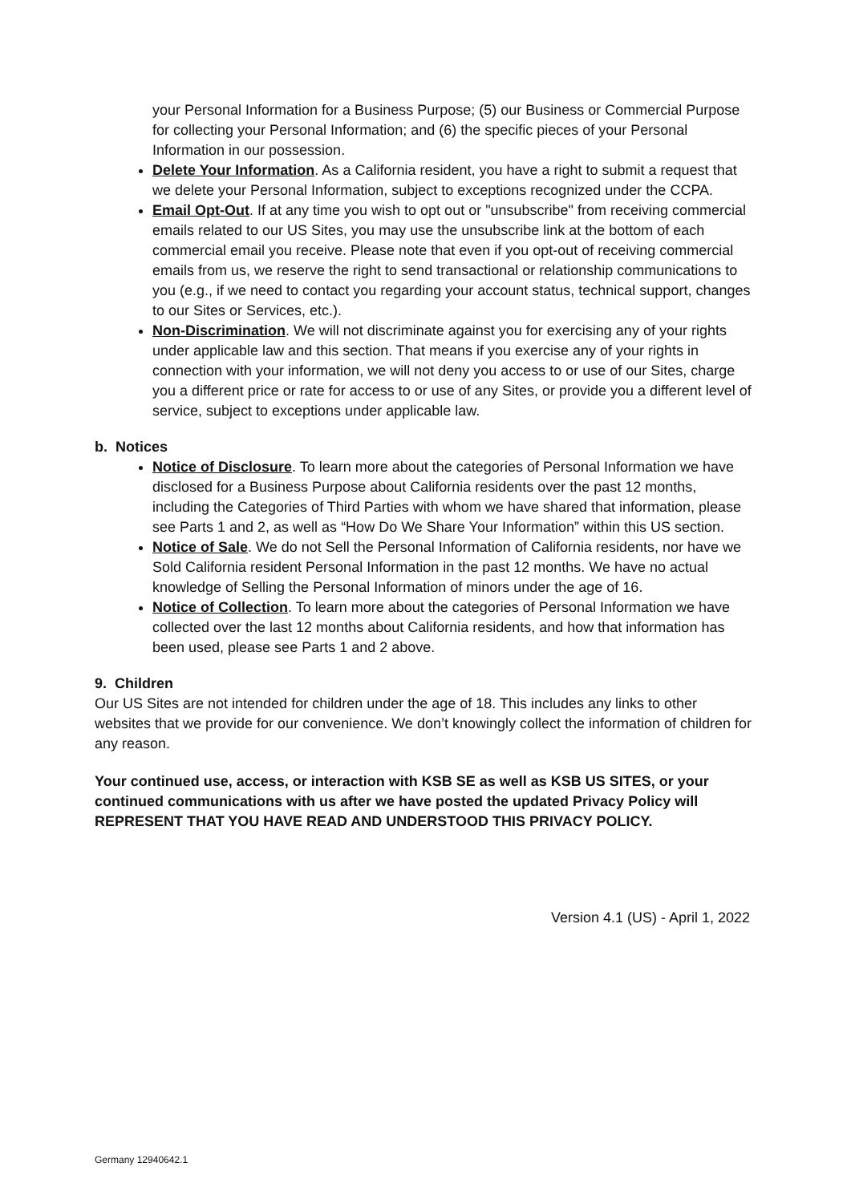your Personal Information for a Business Purpose; (5) our Business or Commercial Purpose for collecting your Personal Information; and (6) the specific pieces of your Personal Information in our possession.
Delete Your Information. As a California resident, you have a right to submit a request that we delete your Personal Information, subject to exceptions recognized under the CCPA.
Email Opt-Out. If at any time you wish to opt out or "unsubscribe" from receiving commercial emails related to our US Sites, you may use the unsubscribe link at the bottom of each commercial email you receive. Please note that even if you opt-out of receiving commercial emails from us, we reserve the right to send transactional or relationship communications to you (e.g., if we need to contact you regarding your account status, technical support, changes to our Sites or Services, etc.).
Non-Discrimination. We will not discriminate against you for exercising any of your rights under applicable law and this section. That means if you exercise any of your rights in connection with your information, we will not deny you access to or use of our Sites, charge you a different price or rate for access to or use of any Sites, or provide you a different level of service, subject to exceptions under applicable law.
b. Notices
Notice of Disclosure. To learn more about the categories of Personal Information we have disclosed for a Business Purpose about California residents over the past 12 months, including the Categories of Third Parties with whom we have shared that information, please see Parts 1 and 2, as well as “How Do We Share Your Information” within this US section.
Notice of Sale. We do not Sell the Personal Information of California residents, nor have we Sold California resident Personal Information in the past 12 months. We have no actual knowledge of Selling the Personal Information of minors under the age of 16.
Notice of Collection. To learn more about the categories of Personal Information we have collected over the last 12 months about California residents, and how that information has been used, please see Parts 1 and 2 above.
9. Children
Our US Sites are not intended for children under the age of 18. This includes any links to other websites that we provide for our convenience. We don’t knowingly collect the information of children for any reason.
Your continued use, access, or interaction with KSB SE as well as KSB US SITES, or your continued communications with us after we have posted the updated Privacy Policy will REPRESENT THAT YOU HAVE READ AND UNDERSTOOD THIS PRIVACY POLICY.
Version 4.1 (US) - April 1, 2022
Germany 12940642.1